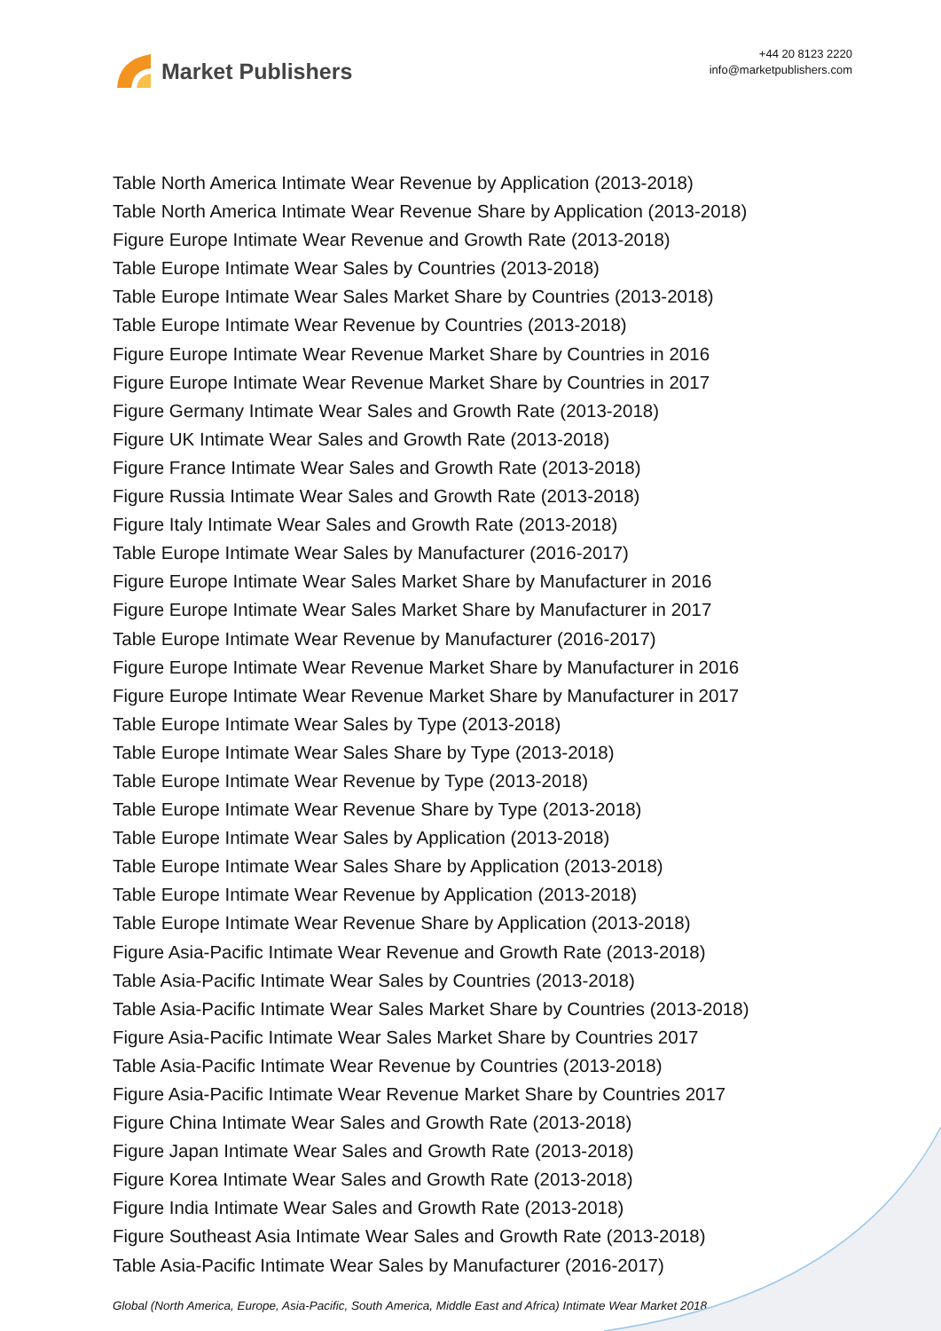Market Publishers
+44 20 8123 2220
info@marketpublishers.com
Table North America Intimate Wear Revenue by Application (2013-2018)
Table North America Intimate Wear Revenue Share by Application (2013-2018)
Figure Europe Intimate Wear Revenue and Growth Rate (2013-2018)
Table Europe Intimate Wear Sales by Countries (2013-2018)
Table Europe Intimate Wear Sales Market Share by Countries (2013-2018)
Table Europe Intimate Wear Revenue by Countries (2013-2018)
Figure Europe Intimate Wear Revenue Market Share by Countries in 2016
Figure Europe Intimate Wear Revenue Market Share by Countries in 2017
Figure Germany Intimate Wear Sales and Growth Rate (2013-2018)
Figure UK Intimate Wear Sales and Growth Rate (2013-2018)
Figure France Intimate Wear Sales and Growth Rate (2013-2018)
Figure Russia Intimate Wear Sales and Growth Rate (2013-2018)
Figure Italy Intimate Wear Sales and Growth Rate (2013-2018)
Table Europe Intimate Wear Sales by Manufacturer (2016-2017)
Figure Europe Intimate Wear Sales Market Share by Manufacturer in 2016
Figure Europe Intimate Wear Sales Market Share by Manufacturer in 2017
Table Europe Intimate Wear Revenue by Manufacturer (2016-2017)
Figure Europe Intimate Wear Revenue Market Share by Manufacturer in 2016
Figure Europe Intimate Wear Revenue Market Share by Manufacturer in 2017
Table Europe Intimate Wear Sales by Type (2013-2018)
Table Europe Intimate Wear Sales Share by Type (2013-2018)
Table Europe Intimate Wear Revenue by Type (2013-2018)
Table Europe Intimate Wear Revenue Share by Type (2013-2018)
Table Europe Intimate Wear Sales by Application (2013-2018)
Table Europe Intimate Wear Sales Share by Application (2013-2018)
Table Europe Intimate Wear Revenue by Application (2013-2018)
Table Europe Intimate Wear Revenue Share by Application (2013-2018)
Figure Asia-Pacific Intimate Wear Revenue and Growth Rate (2013-2018)
Table Asia-Pacific Intimate Wear Sales by Countries (2013-2018)
Table Asia-Pacific Intimate Wear Sales Market Share by Countries (2013-2018)
Figure Asia-Pacific Intimate Wear Sales Market Share by Countries 2017
Table Asia-Pacific Intimate Wear Revenue by Countries (2013-2018)
Figure Asia-Pacific Intimate Wear Revenue Market Share by Countries 2017
Figure China Intimate Wear Sales and Growth Rate (2013-2018)
Figure Japan Intimate Wear Sales and Growth Rate (2013-2018)
Figure Korea Intimate Wear Sales and Growth Rate (2013-2018)
Figure India Intimate Wear Sales and Growth Rate (2013-2018)
Figure Southeast Asia Intimate Wear Sales and Growth Rate (2013-2018)
Table Asia-Pacific Intimate Wear Sales by Manufacturer (2016-2017)
Global (North America, Europe, Asia-Pacific, South America, Middle East and Africa) Intimate Wear Market 2018,...